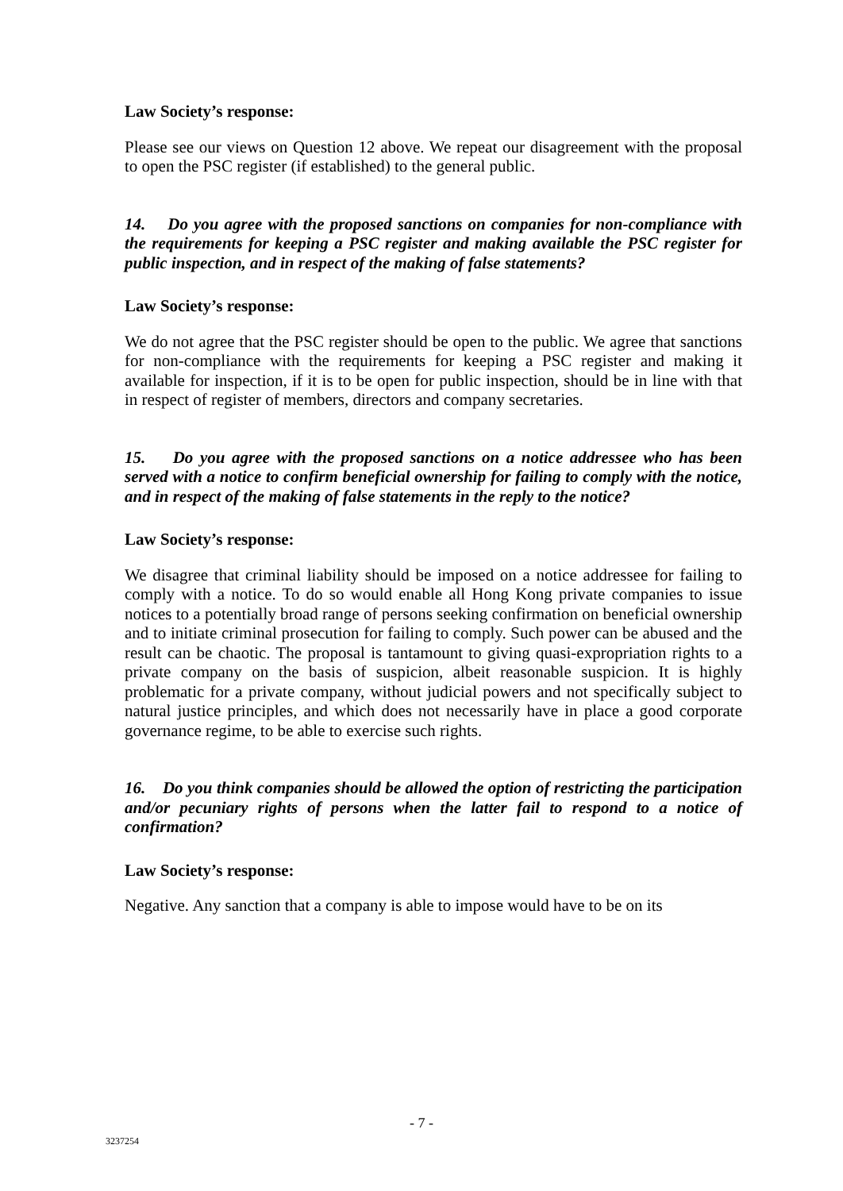Law Society’s response:
Please see our views on Question 12 above. We repeat our disagreement with the proposal to open the PSC register (if established) to the general public.
14. Do you agree with the proposed sanctions on companies for non-compliance with the requirements for keeping a PSC register and making available the PSC register for public inspection, and in respect of the making of false statements?
Law Society’s response:
We do not agree that the PSC register should be open to the public. We agree that sanctions for non-compliance with the requirements for keeping a PSC register and making it available for inspection, if it is to be open for public inspection, should be in line with that in respect of register of members, directors and company secretaries.
15. Do you agree with the proposed sanctions on a notice addressee who has been served with a notice to confirm beneficial ownership for failing to comply with the notice, and in respect of the making of false statements in the reply to the notice?
Law Society’s response:
We disagree that criminal liability should be imposed on a notice addressee for failing to comply with a notice. To do so would enable all Hong Kong private companies to issue notices to a potentially broad range of persons seeking confirmation on beneficial ownership and to initiate criminal prosecution for failing to comply. Such power can be abused and the result can be chaotic. The proposal is tantamount to giving quasi-expropriation rights to a private company on the basis of suspicion, albeit reasonable suspicion. It is highly problematic for a private company, without judicial powers and not specifically subject to natural justice principles, and which does not necessarily have in place a good corporate governance regime, to be able to exercise such rights.
16. Do you think companies should be allowed the option of restricting the participation and/or pecuniary rights of persons when the latter fail to respond to a notice of confirmation?
Law Society’s response:
Negative. Any sanction that a company is able to impose would have to be on its
- 7 -
3237254